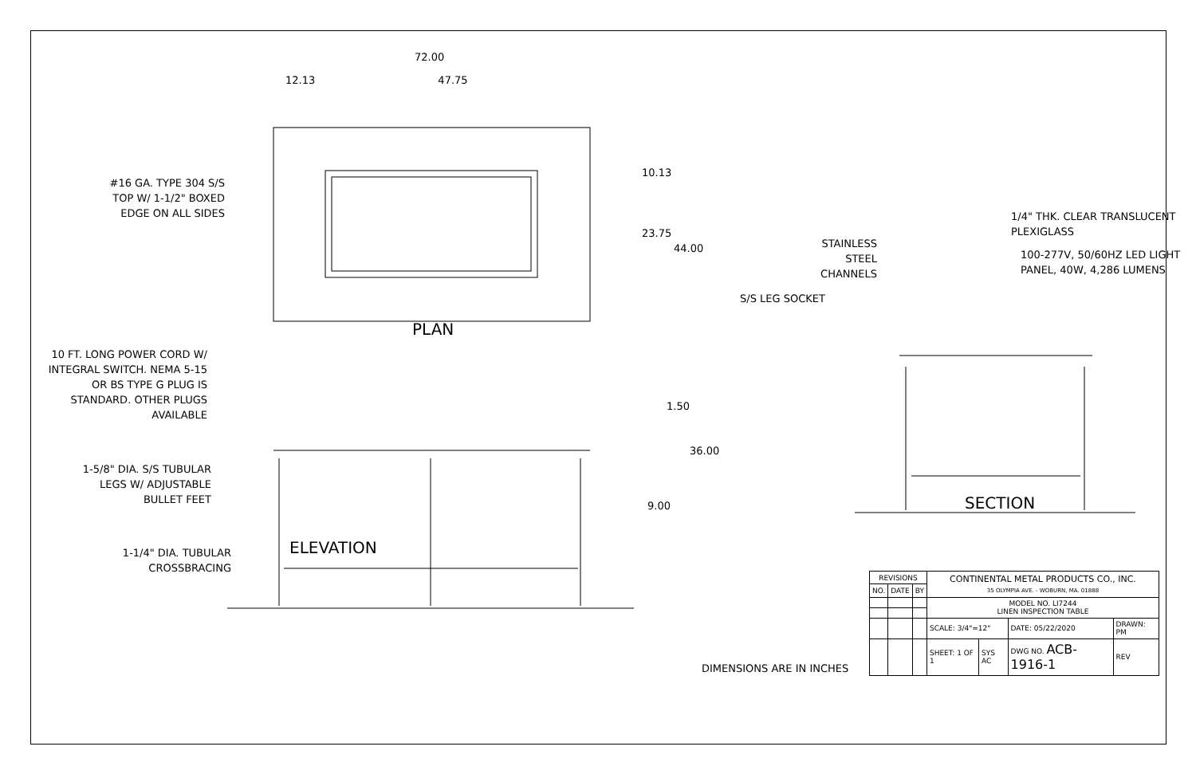72.00
12.13 47.75
#16 GA. TYPE 304 S/S TOP W/ 1-1/2" BOXED EDGE ON ALL SIDES
10.13
23.75 44.00
PLAN
10 FT. LONG POWER CORD W/ INTEGRAL SWITCH. NEMA 5-15 OR BS TYPE G PLUG IS STANDARD. OTHER PLUGS AVAILABLE
1.50
1-5/8" DIA. S/S TUBULAR LEGS W/ ADJUSTABLE BULLET FEET
36.00
9.00
1-1/4" DIA. TUBULAR CROSSBRACING ELEVATION
1/4" THK. CLEAR TRANSLUCENT PLEXIGLASS
100-277V, 50/60HZ LED LIGHT PANEL, 40W, 4,286 LUMENS
STAINLESS STEEL CHANNELS
S/S LEG SOCKET
SECTION
DIMENSIONS ARE IN INCHES
| REVISIONS | | | CONTINENTAL METAL PRODUCTS CO., INC. 35 OLYMPIA AVE. - WOBURN, MA. 01888 | | | |
| NO. | DATE | BY | | | | |
| | | | MODEL NO. LI7244 LINEN INSPECTION TABLE | | | |
| | | | SCALE: 3/4"=12" | | DATE: 05/22/2020 | DRAWN: PM |
| | | | SHEET: 1 OF 1 | SYS AC | DWG NO. ACB-1916-1 | REV |